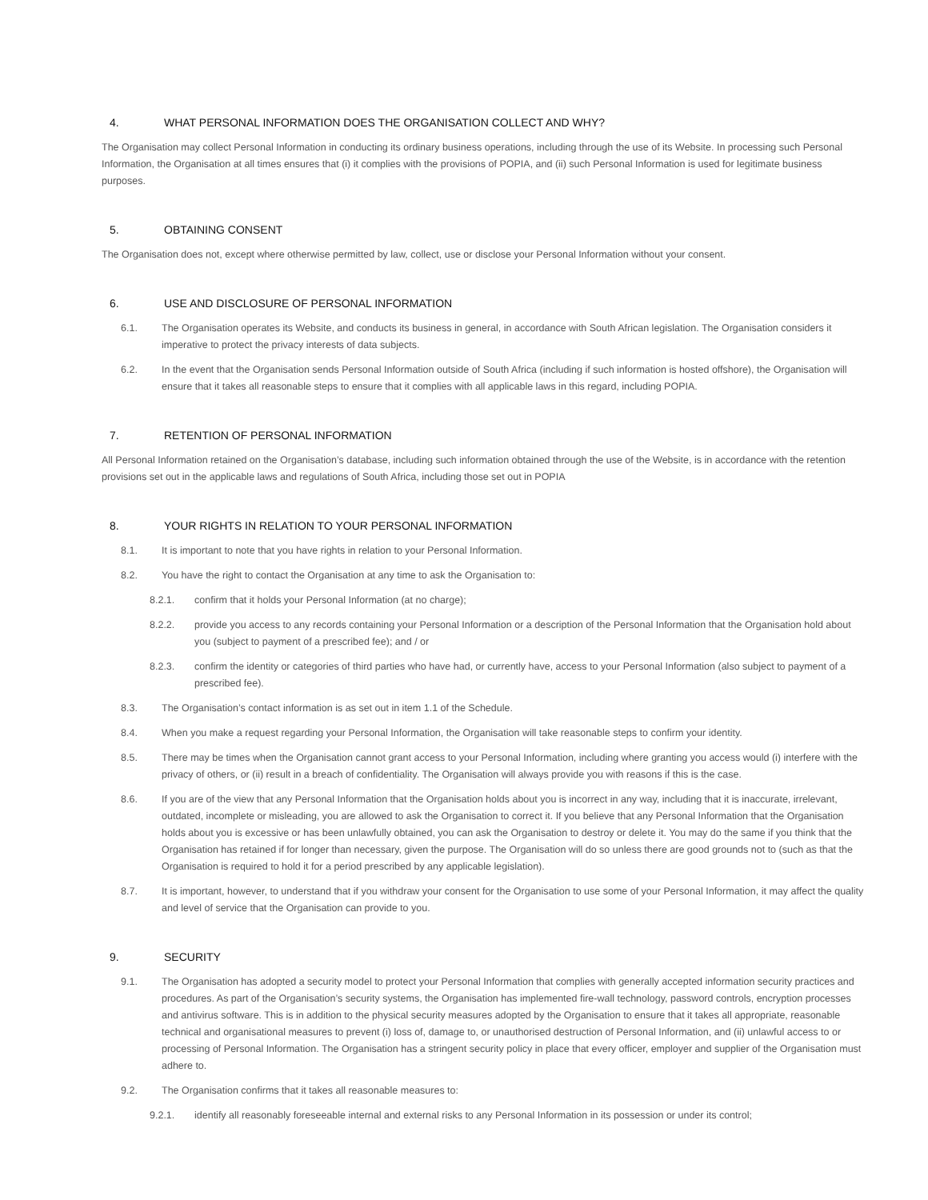4. WHAT PERSONAL INFORMATION DOES THE ORGANISATION COLLECT AND WHY?
The Organisation may collect Personal Information in conducting its ordinary business operations, including through the use of its Website. In processing such Personal Information, the Organisation at all times ensures that (i) it complies with the provisions of POPIA, and (ii) such Personal Information is used for legitimate business purposes.
5. OBTAINING CONSENT
The Organisation does not, except where otherwise permitted by law, collect, use or disclose your Personal Information without your consent.
6. USE AND DISCLOSURE OF PERSONAL INFORMATION
6.1. The Organisation operates its Website, and conducts its business in general, in accordance with South African legislation. The Organisation considers it imperative to protect the privacy interests of data subjects.
6.2. In the event that the Organisation sends Personal Information outside of South Africa (including if such information is hosted offshore), the Organisation will ensure that it takes all reasonable steps to ensure that it complies with all applicable laws in this regard, including POPIA.
7. RETENTION OF PERSONAL INFORMATION
All Personal Information retained on the Organisation’s database, including such information obtained through the use of the Website, is in accordance with the retention provisions set out in the applicable laws and regulations of South Africa, including those set out in POPIA
8. YOUR RIGHTS IN RELATION TO YOUR PERSONAL INFORMATION
8.1. It is important to note that you have rights in relation to your Personal Information.
8.2. You have the right to contact the Organisation at any time to ask the Organisation to:
8.2.1. confirm that it holds your Personal Information (at no charge);
8.2.2. provide you access to any records containing your Personal Information or a description of the Personal Information that the Organisation hold about you (subject to payment of a prescribed fee); and / or
8.2.3. confirm the identity or categories of third parties who have had, or currently have, access to your Personal Information (also subject to payment of a prescribed fee).
8.3. The Organisation’s contact information is as set out in item 1.1 of the Schedule.
8.4. When you make a request regarding your Personal Information, the Organisation will take reasonable steps to confirm your identity.
8.5. There may be times when the Organisation cannot grant access to your Personal Information, including where granting you access would (i) interfere with the privacy of others, or (ii) result in a breach of confidentiality. The Organisation will always provide you with reasons if this is the case.
8.6. If you are of the view that any Personal Information that the Organisation holds about you is incorrect in any way, including that it is inaccurate, irrelevant, outdated, incomplete or misleading, you are allowed to ask the Organisation to correct it. If you believe that any Personal Information that the Organisation holds about you is excessive or has been unlawfully obtained, you can ask the Organisation to destroy or delete it. You may do the same if you think that the Organisation has retained if for longer than necessary, given the purpose. The Organisation will do so unless there are good grounds not to (such as that the Organisation is required to hold it for a period prescribed by any applicable legislation).
8.7. It is important, however, to understand that if you withdraw your consent for the Organisation to use some of your Personal Information, it may affect the quality and level of service that the Organisation can provide to you.
9. SECURITY
9.1. The Organisation has adopted a security model to protect your Personal Information that complies with generally accepted information security practices and procedures. As part of the Organisation’s security systems, the Organisation has implemented fire-wall technology, password controls, encryption processes and antivirus software. This is in addition to the physical security measures adopted by the Organisation to ensure that it takes all appropriate, reasonable technical and organisational measures to prevent (i) loss of, damage to, or unauthorised destruction of Personal Information, and (ii) unlawful access to or processing of Personal Information. The Organisation has a stringent security policy in place that every officer, employer and supplier of the Organisation must adhere to.
9.2. The Organisation confirms that it takes all reasonable measures to:
9.2.1. identify all reasonably foreseeable internal and external risks to any Personal Information in its possession or under its control;